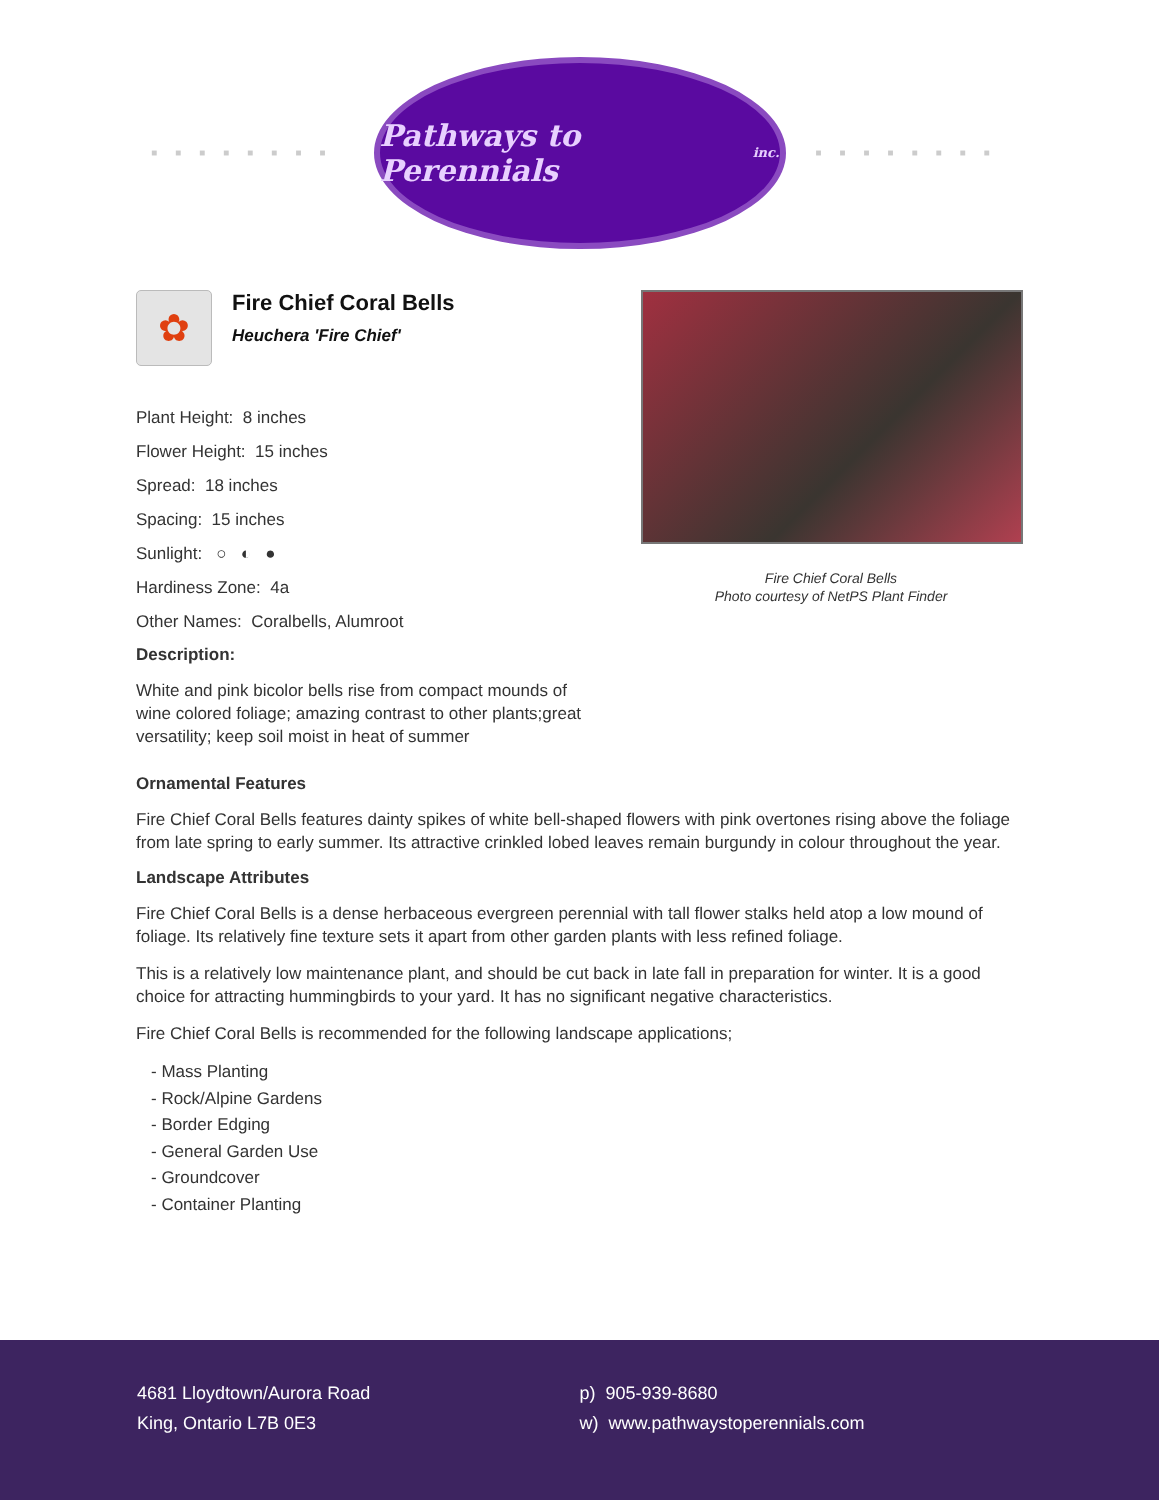■■■■■■■■
Pathways to Perennials inc.
■■■■■■■■
✿
Fire Chief Coral Bells
Heuchera 'Fire Chief'
Plant Height: 8 inches
Flower Height: 15 inches
Spread: 18 inches
Spacing: 15 inches
Sunlight: ○ ◐ ●
Hardiness Zone: 4a
Other Names: Coralbells, Alumroot
Description:
White and pink bicolor bells rise from compact mounds of wine colored foliage; amazing contrast to other plants;great versatility; keep soil moist in heat of summer
Fire Chief Coral Bells
Photo courtesy of NetPS Plant Finder
Ornamental Features
Fire Chief Coral Bells features dainty spikes of white bell-shaped flowers with pink overtones rising above the foliage from late spring to early summer. Its attractive crinkled lobed leaves remain burgundy in colour throughout the year.
Landscape Attributes
Fire Chief Coral Bells is a dense herbaceous evergreen perennial with tall flower stalks held atop a low mound of foliage. Its relatively fine texture sets it apart from other garden plants with less refined foliage.
This is a relatively low maintenance plant, and should be cut back in late fall in preparation for winter. It is a good choice for attracting hummingbirds to your yard. It has no significant negative characteristics.
Fire Chief Coral Bells is recommended for the following landscape applications;
- Mass Planting
- Rock/Alpine Gardens
- Border Edging
- General Garden Use
- Groundcover
- Container Planting
4681 Lloydtown/Aurora Road
King, Ontario L7B 0E3
p) 905-939-8680
w) www.pathwaystoperennials.com